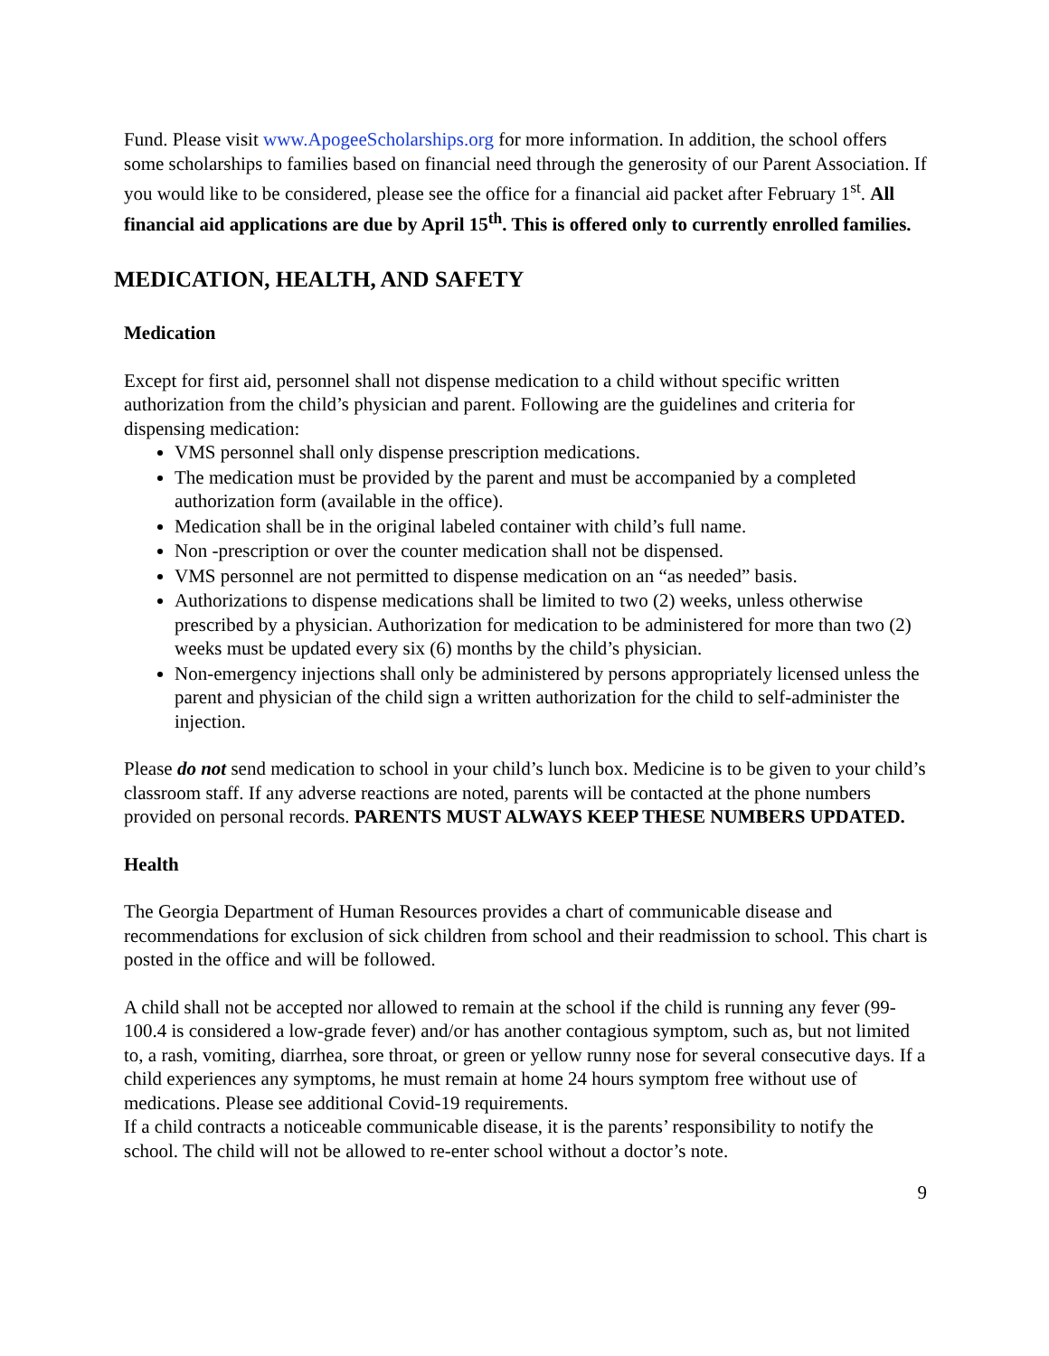Fund. Please visit www.ApogeeScholarships.org for more information. In addition, the school offers some scholarships to families based on financial need through the generosity of our Parent Association. If you would like to be considered, please see the office for a financial aid packet after February 1<sup>st</sup>. All financial aid applications are due by April 15<sup>th</sup>. This is offered only to currently enrolled families.
MEDICATION, HEALTH, AND SAFETY
Medication
Except for first aid, personnel shall not dispense medication to a child without specific written authorization from the child’s physician and parent. Following are the guidelines and criteria for dispensing medication:
VMS personnel shall only dispense prescription medications.
The medication must be provided by the parent and must be accompanied by a completed authorization form (available in the office).
Medication shall be in the original labeled container with child’s full name.
Non -prescription or over the counter medication shall not be dispensed.
VMS personnel are not permitted to dispense medication on an “as needed” basis.
Authorizations to dispense medications shall be limited to two (2) weeks, unless otherwise prescribed by a physician. Authorization for medication to be administered for more than two (2) weeks must be updated every six (6) months by the child’s physician.
Non-emergency injections shall only be administered by persons appropriately licensed unless the parent and physician of the child sign a written authorization for the child to self-administer the injection.
Please do not send medication to school in your child’s lunch box. Medicine is to be given to your child’s classroom staff. If any adverse reactions are noted, parents will be contacted at the phone numbers provided on personal records. PARENTS MUST ALWAYS KEEP THESE NUMBERS UPDATED.
Health
The Georgia Department of Human Resources provides a chart of communicable disease and recommendations for exclusion of sick children from school and their readmission to school. This chart is posted in the office and will be followed.
A child shall not be accepted nor allowed to remain at the school if the child is running any fever (99-100.4 is considered a low-grade fever) and/or has another contagious symptom, such as, but not limited to, a rash, vomiting, diarrhea, sore throat, or green or yellow runny nose for several consecutive days. If a child experiences any symptoms, he must remain at home 24 hours symptom free without use of medications. Please see additional Covid-19 requirements.
If a child contracts a noticeable communicable disease, it is the parents’ responsibility to notify the school. The child will not be allowed to re-enter school without a doctor’s note.
9